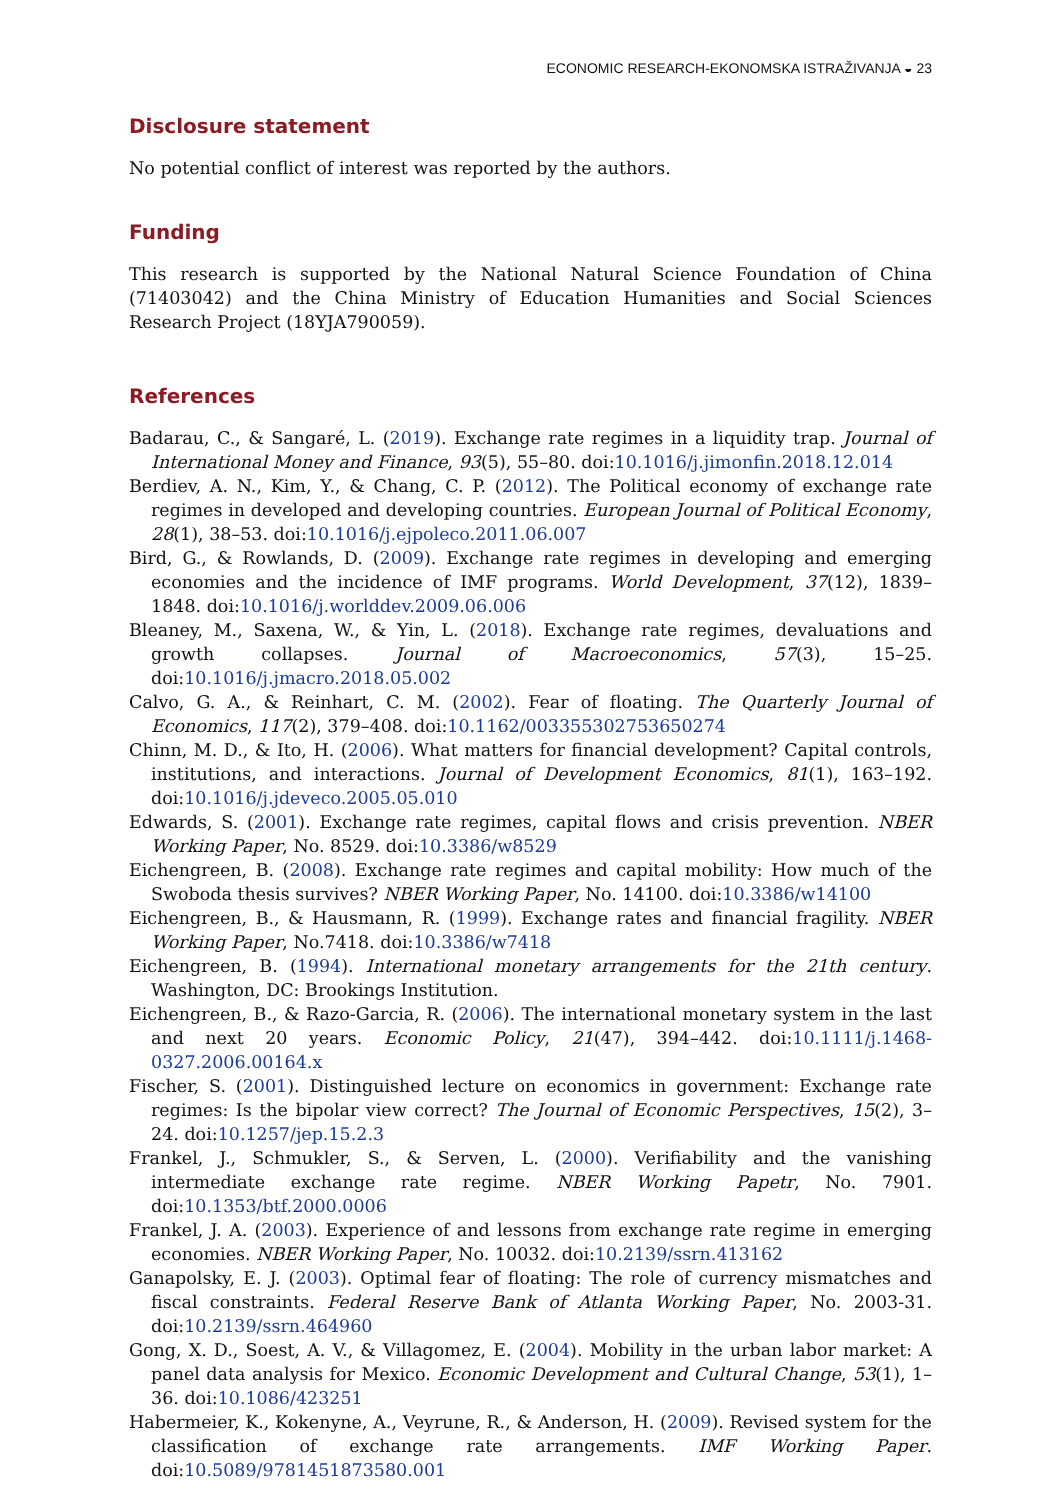ECONOMIC RESEARCH-EKONOMSKA ISTRAŽIVANJA ◒ 23
Disclosure statement
No potential conflict of interest was reported by the authors.
Funding
This research is supported by the National Natural Science Foundation of China (71403042) and the China Ministry of Education Humanities and Social Sciences Research Project (18YJA790059).
References
Badarau, C., & Sangaré, L. (2019). Exchange rate regimes in a liquidity trap. Journal of International Money and Finance, 93(5), 55–80. doi:10.1016/j.jimonfin.2018.12.014
Berdiev, A. N., Kim, Y., & Chang, C. P. (2012). The Political economy of exchange rate regimes in developed and developing countries. European Journal of Political Economy, 28(1), 38–53. doi:10.1016/j.ejpoleco.2011.06.007
Bird, G., & Rowlands, D. (2009). Exchange rate regimes in developing and emerging economies and the incidence of IMF programs. World Development, 37(12), 1839–1848. doi:10.1016/j.worlddev.2009.06.006
Bleaney, M., Saxena, W., & Yin, L. (2018). Exchange rate regimes, devaluations and growth collapses. Journal of Macroeconomics, 57(3), 15–25. doi:10.1016/j.jmacro.2018.05.002
Calvo, G. A., & Reinhart, C. M. (2002). Fear of floating. The Quarterly Journal of Economics, 117(2), 379–408. doi:10.1162/003355302753650274
Chinn, M. D., & Ito, H. (2006). What matters for financial development? Capital controls, institutions, and interactions. Journal of Development Economics, 81(1), 163–192. doi:10.1016/j.jdeveco.2005.05.010
Edwards, S. (2001). Exchange rate regimes, capital flows and crisis prevention. NBER Working Paper, No. 8529. doi:10.3386/w8529
Eichengreen, B. (2008). Exchange rate regimes and capital mobility: How much of the Swoboda thesis survives? NBER Working Paper, No. 14100. doi:10.3386/w14100
Eichengreen, B., & Hausmann, R. (1999). Exchange rates and financial fragility. NBER Working Paper, No.7418. doi:10.3386/w7418
Eichengreen, B. (1994). International monetary arrangements for the 21th century. Washington, DC: Brookings Institution.
Eichengreen, B., & Razo-Garcia, R. (2006). The international monetary system in the last and next 20 years. Economic Policy, 21(47), 394–442. doi:10.1111/j.1468-0327.2006.00164.x
Fischer, S. (2001). Distinguished lecture on economics in government: Exchange rate regimes: Is the bipolar view correct? The Journal of Economic Perspectives, 15(2), 3–24. doi:10.1257/jep.15.2.3
Frankel, J., Schmukler, S., & Serven, L. (2000). Verifiability and the vanishing intermediate exchange rate regime. NBER Working Papetr, No. 7901. doi:10.1353/btf.2000.0006
Frankel, J. A. (2003). Experience of and lessons from exchange rate regime in emerging economies. NBER Working Paper, No. 10032. doi:10.2139/ssrn.413162
Ganapolsky, E. J. (2003). Optimal fear of floating: The role of currency mismatches and fiscal constraints. Federal Reserve Bank of Atlanta Working Paper, No. 2003-31. doi:10.2139/ssrn.464960
Gong, X. D., Soest, A. V., & Villagomez, E. (2004). Mobility in the urban labor market: A panel data analysis for Mexico. Economic Development and Cultural Change, 53(1), 1–36. doi:10.1086/423251
Habermeier, K., Kokenyne, A., Veyrune, R., & Anderson, H. (2009). Revised system for the classification of exchange rate arrangements. IMF Working Paper. doi:10.5089/9781451873580.001